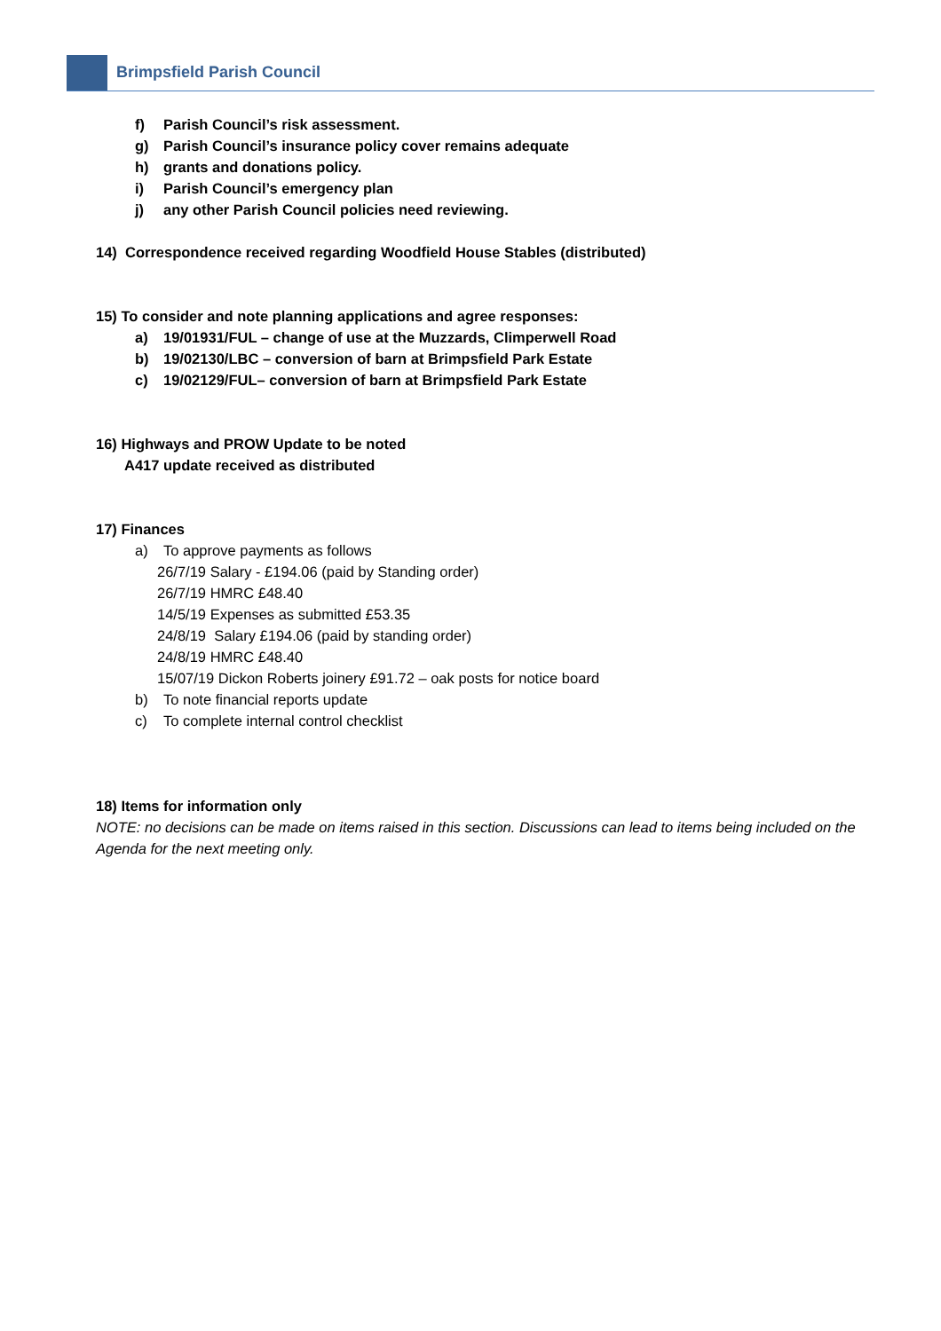Brimpsfield Parish Council
f) Parish Council’s risk assessment.
g) Parish Council’s insurance policy cover remains adequate
h) grants and donations policy.
i) Parish Council’s emergency plan
j) any other Parish Council policies need reviewing.
14) Correspondence received regarding Woodfield House Stables (distributed)
15) To consider and note planning applications and agree responses:
a) 19/01931/FUL – change of use at the Muzzards, Climperwell Road
b) 19/02130/LBC – conversion of barn at Brimpsfield Park Estate
c) 19/02129/FUL– conversion of barn at Brimpsfield Park Estate
16) Highways and PROW Update to be noted
A417 update received as distributed
17) Finances
a) To approve payments as follows
26/7/19 Salary - £194.06 (paid by Standing order)
26/7/19 HMRC £48.40
14/5/19 Expenses as submitted £53.35
24/8/19 Salary £194.06 (paid by standing order)
24/8/19 HMRC £48.40
15/07/19 Dickon Roberts joinery £91.72 – oak posts for notice board
b) To note financial reports update
c) To complete internal control checklist
18) Items for information only
NOTE: no decisions can be made on items raised in this section. Discussions can lead to items being included on the Agenda for the next meeting only.